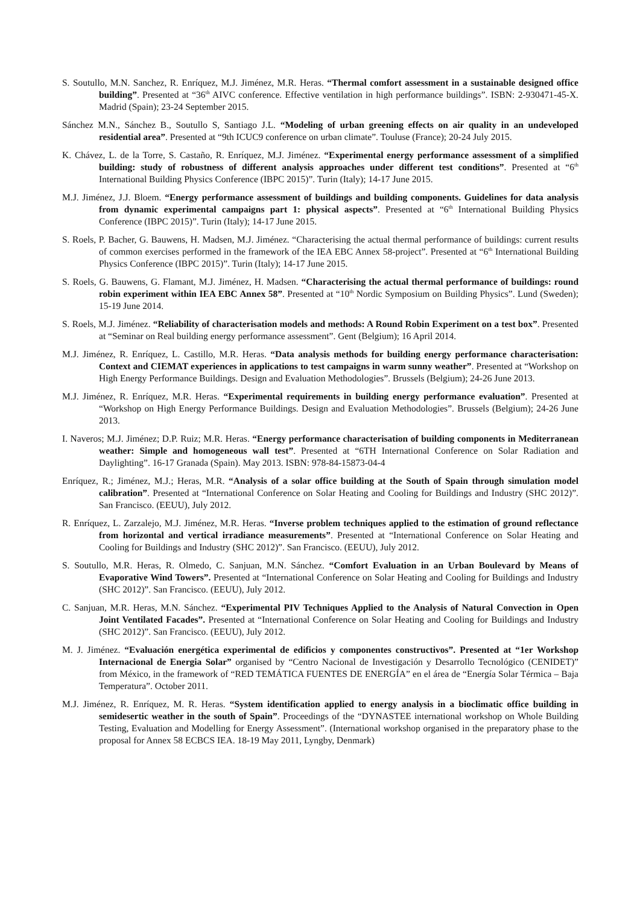S. Soutullo, M.N. Sanchez, R. Enríquez, M.J. Jiménez, M.R. Heras. “Thermal comfort assessment in a sustainable designed office building”. Presented at “36<sup>th</sup> AIVC conference. Effective ventilation in high performance buildings”. ISBN: 2-930471-45-X. Madrid (Spain); 23-24 September 2015.
Sánchez M.N., Sánchez B., Soutullo S, Santiago J.L. “Modeling of urban greening effects on air quality in an undeveloped residential area”. Presented at “9th ICUC9 conference on urban climate”. Touluse (France); 20-24 July 2015.
K. Chávez, L. de la Torre, S. Castaño, R. Enríquez, M.J. Jiménez. “Experimental energy performance assessment of a simplified building: study of robustness of different analysis approaches under different test conditions”. Presented at “6<sup>th</sup> International Building Physics Conference (IBPC 2015)”. Turin (Italy); 14-17 June 2015.
M.J. Jiménez, J.J. Bloem. “Energy performance assessment of buildings and building components. Guidelines for data analysis from dynamic experimental campaigns part 1: physical aspects”. Presented at “6<sup>th</sup> International Building Physics Conference (IBPC 2015)”. Turin (Italy); 14-17 June 2015.
S. Roels, P. Bacher, G. Bauwens, H. Madsen, M.J. Jiménez. “Characterising the actual thermal performance of buildings: current results of common exercises performed in the framework of the IEA EBC Annex 58-project”. Presented at “6<sup>th</sup> International Building Physics Conference (IBPC 2015)”. Turin (Italy); 14-17 June 2015.
S. Roels, G. Bauwens, G. Flamant, M.J. Jiménez, H. Madsen. “Characterising the actual thermal performance of buildings: round robin experiment within IEA EBC Annex 58”. Presented at “10<sup>th</sup> Nordic Symposium on Building Physics”. Lund (Sweden); 15-19 June 2014.
S. Roels, M.J. Jiménez. “Reliability of characterisation models and methods: A Round Robin Experiment on a test box”. Presented at “Seminar on Real building energy performance assessment”. Gent (Belgium); 16 April 2014.
M.J. Jiménez, R. Enríquez, L. Castillo, M.R. Heras. “Data analysis methods for building energy performance characterisation: Context and CIEMAT experiences in applications to test campaigns in warm sunny weather”. Presented at “Workshop on High Energy Performance Buildings. Design and Evaluation Methodologies”. Brussels (Belgium); 24-26 June 2013.
M.J. Jiménez, R. Enríquez, M.R. Heras. “Experimental requirements in building energy performance evaluation”. Presented at “Workshop on High Energy Performance Buildings. Design and Evaluation Methodologies”. Brussels (Belgium); 24-26 June 2013.
I. Naveros; M.J. Jiménez; D.P. Ruiz; M.R. Heras. “Energy performance characterisation of building components in Mediterranean weather: Simple and homogeneous wall test”. Presented at “6TH International Conference on Solar Radiation and Daylighting”. 16-17 Granada (Spain). May 2013. ISBN: 978-84-15873-04-4
Enríquez, R.; Jiménez, M.J.; Heras, M.R. “Analysis of a solar office building at the South of Spain through simulation model calibration”. Presented at “International Conference on Solar Heating and Cooling for Buildings and Industry (SHC 2012)”. San Francisco. (EEUU), July 2012.
R. Enríquez, L. Zarzalejo, M.J. Jiménez, M.R. Heras. “Inverse problem techniques applied to the estimation of ground reflectance from horizontal and vertical irradiance measurements”. Presented at “International Conference on Solar Heating and Cooling for Buildings and Industry (SHC 2012)”. San Francisco. (EEUU), July 2012.
S. Soutullo, M.R. Heras, R. Olmedo, C. Sanjuan, M.N. Sánchez. “Comfort Evaluation in an Urban Boulevard by Means of Evaporative Wind Towers”. Presented at “International Conference on Solar Heating and Cooling for Buildings and Industry (SHC 2012)”. San Francisco. (EEUU), July 2012.
C. Sanjuan, M.R. Heras, M.N. Sánchez. “Experimental PIV Techniques Applied to the Analysis of Natural Convection in Open Joint Ventilated Facades”. Presented at “International Conference on Solar Heating and Cooling for Buildings and Industry (SHC 2012)”. San Francisco. (EEUU), July 2012.
M. J. Jiménez. “Evaluación energética experimental de edificios y componentes constructivos”. Presented at “1er Workshop Internacional de Energia Solar” organised by “Centro Nacional de Investigación y Desarrollo Tecnológico (CENIDET)” from México, in the framework of “RED TEMÁTICA FUENTES DE ENERGÍA” en el área de “Energía Solar Térmica – Baja Temperatura”. October 2011.
M.J. Jiménez, R. Enríquez, M. R. Heras. “System identification applied to energy analysis in a bioclimatic office building in semidesertic weather in the south of Spain”. Proceedings of the “DYNASTEE international workshop on Whole Building Testing, Evaluation and Modelling for Energy Assessment”. (International workshop organised in the preparatory phase to the proposal for Annex 58 ECBCS IEA. 18-19 May 2011, Lyngby, Denmark)